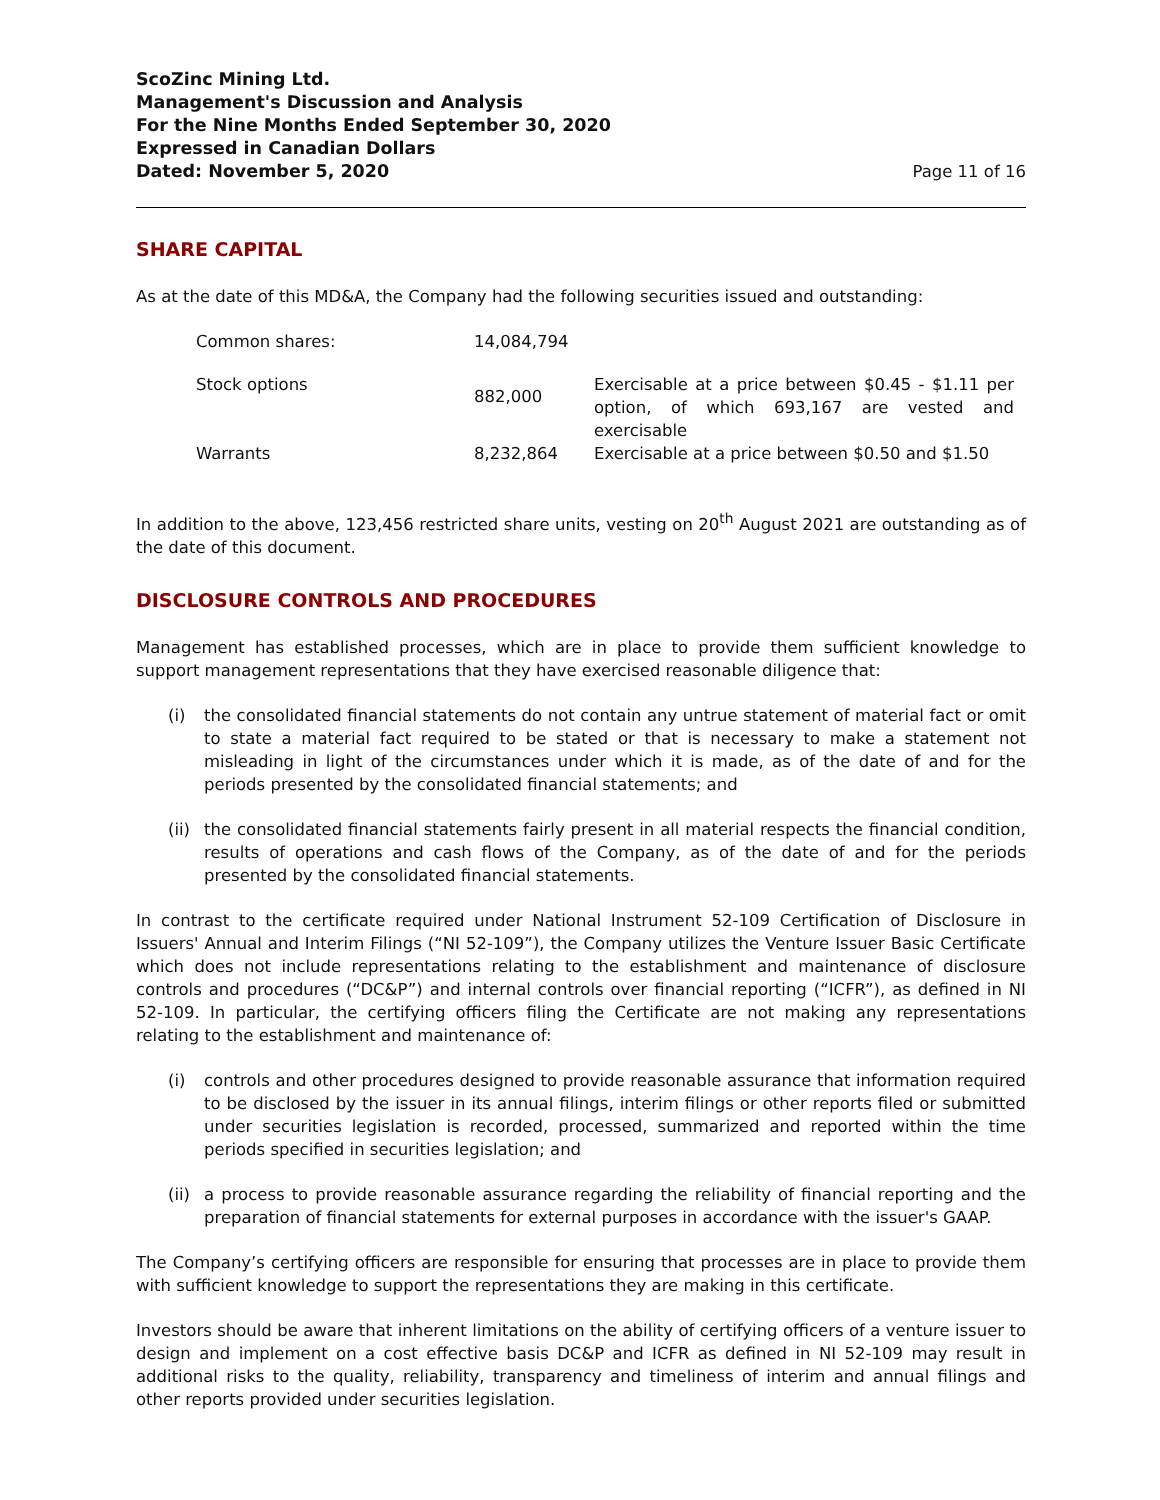ScoZinc Mining Ltd.
Management's Discussion and Analysis
For the Nine Months Ended September 30, 2020
Expressed in Canadian Dollars
Dated: November 5, 2020
Page 11 of 16
SHARE CAPITAL
As at the date of this MD&A, the Company had the following securities issued and outstanding:
| Common shares: | 14,084,794 | |
| Stock options | 882,000 | Exercisable at a price between $0.45 - $1.11 per option, of which 693,167 are vested and exercisable |
| Warrants | 8,232,864 | Exercisable at a price between $0.50 and $1.50 |
In addition to the above, 123,456 restricted share units, vesting on 20<sup>th</sup> August 2021 are outstanding as of the date of this document.
DISCLOSURE CONTROLS AND PROCEDURES
Management has established processes, which are in place to provide them sufficient knowledge to support management representations that they have exercised reasonable diligence that:
(i) the consolidated financial statements do not contain any untrue statement of material fact or omit to state a material fact required to be stated or that is necessary to make a statement not misleading in light of the circumstances under which it is made, as of the date of and for the periods presented by the consolidated financial statements; and
(ii)
the consolidated financial statements fairly present in all material respects the financial condition, results of operations and cash flows of the Company, as of the date of and for the periods presented by the consolidated financial statements.
In contrast to the certificate required under National Instrument 52-109 Certification of Disclosure in Issuers' Annual and Interim Filings (“NI 52-109”), the Company utilizes the Venture Issuer Basic Certificate which does not include representations relating to the establishment and maintenance of disclosure controls and procedures (“DC&P”) and internal controls over financial reporting (“ICFR”), as defined in NI 52-109. In particular, the certifying officers filing the Certificate are not making any representations relating to the establishment and maintenance of:
(i) controls and other procedures designed to provide reasonable assurance that information required to be disclosed by the issuer in its annual filings, interim filings or other reports filed or submitted under securities legislation is recorded, processed, summarized and reported within the time periods specified in securities legislation; and
(ii)
a process to provide reasonable assurance regarding the reliability of financial reporting and the preparation of financial statements for external purposes in accordance with the issuer's GAAP.
The Company’s certifying officers are responsible for ensuring that processes are in place to provide them with sufficient knowledge to support the representations they are making in this certificate.
Investors should be aware that inherent limitations on the ability of certifying officers of a venture issuer to design and implement on a cost effective basis DC&P and ICFR as defined in NI 52-109 may result in additional risks to the quality, reliability, transparency and timeliness of interim and annual filings and other reports provided under securities legislation.